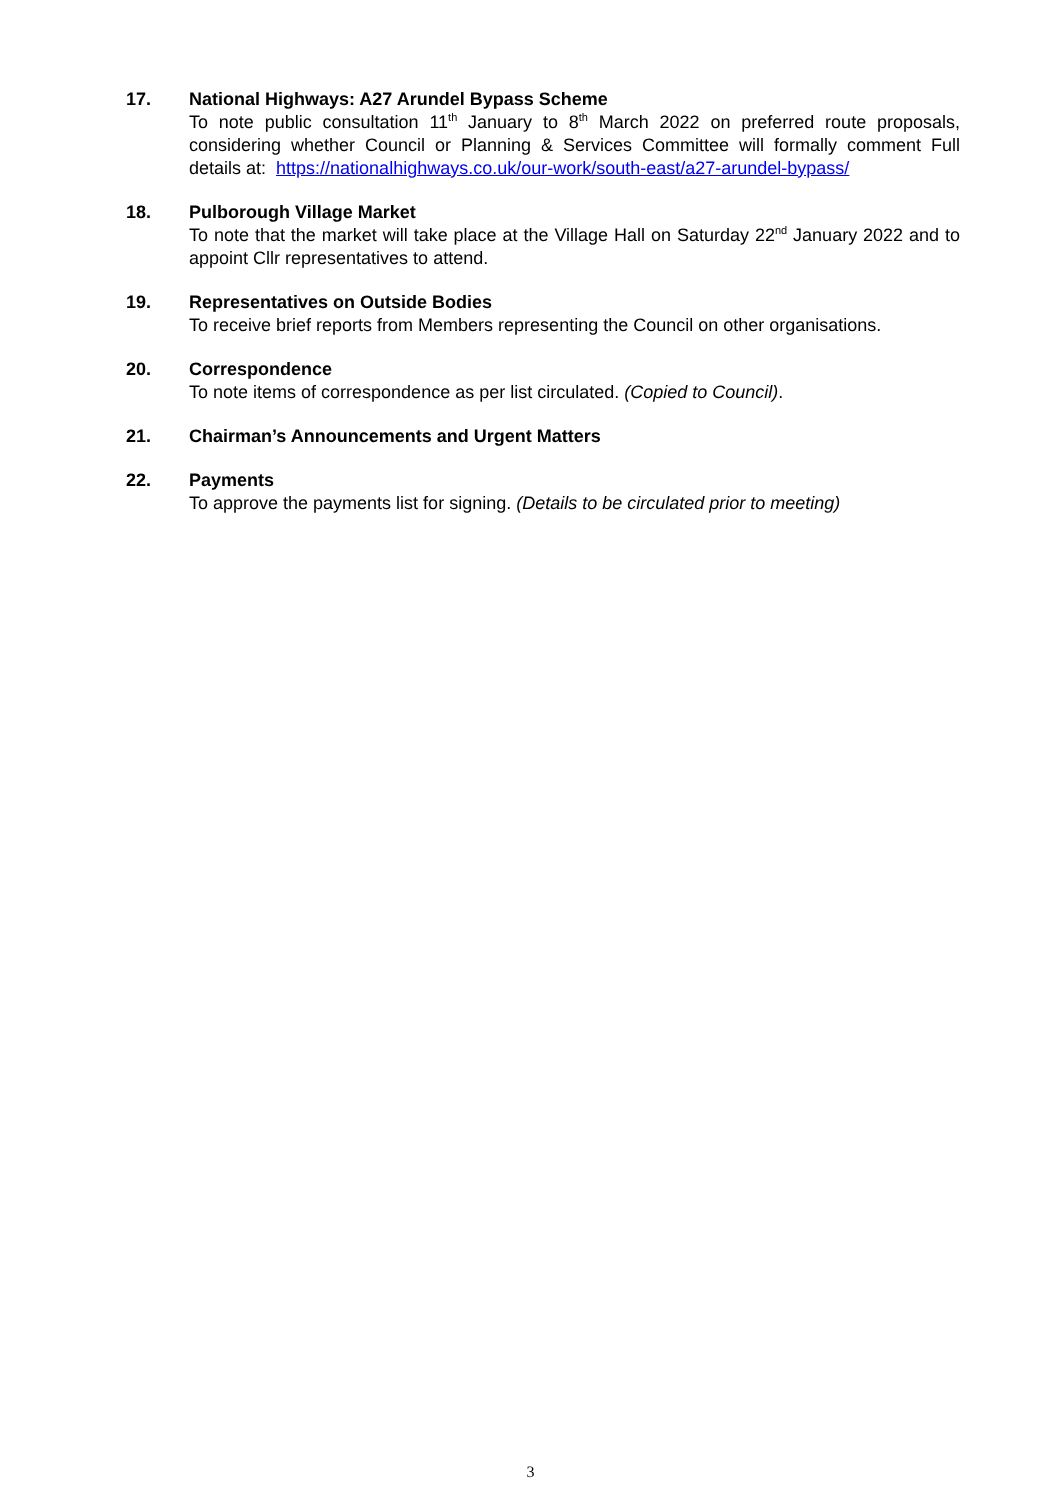17. National Highways: A27 Arundel Bypass Scheme
To note public consultation 11<sup>th</sup> January to 8<sup>th</sup> March 2022 on preferred route proposals, considering whether Council or Planning & Services Committee will formally comment Full details at: https://nationalhighways.co.uk/our-work/south-east/a27-arundel-bypass/
18. Pulborough Village Market
To note that the market will take place at the Village Hall on Saturday 22<sup>nd</sup> January 2022 and to appoint Cllr representatives to attend.
19. Representatives on Outside Bodies
To receive brief reports from Members representing the Council on other organisations.
20. Correspondence
To note items of correspondence as per list circulated. (Copied to Council).
21. Chairman’s Announcements and Urgent Matters
22. Payments
To approve the payments list for signing. (Details to be circulated prior to meeting)
3